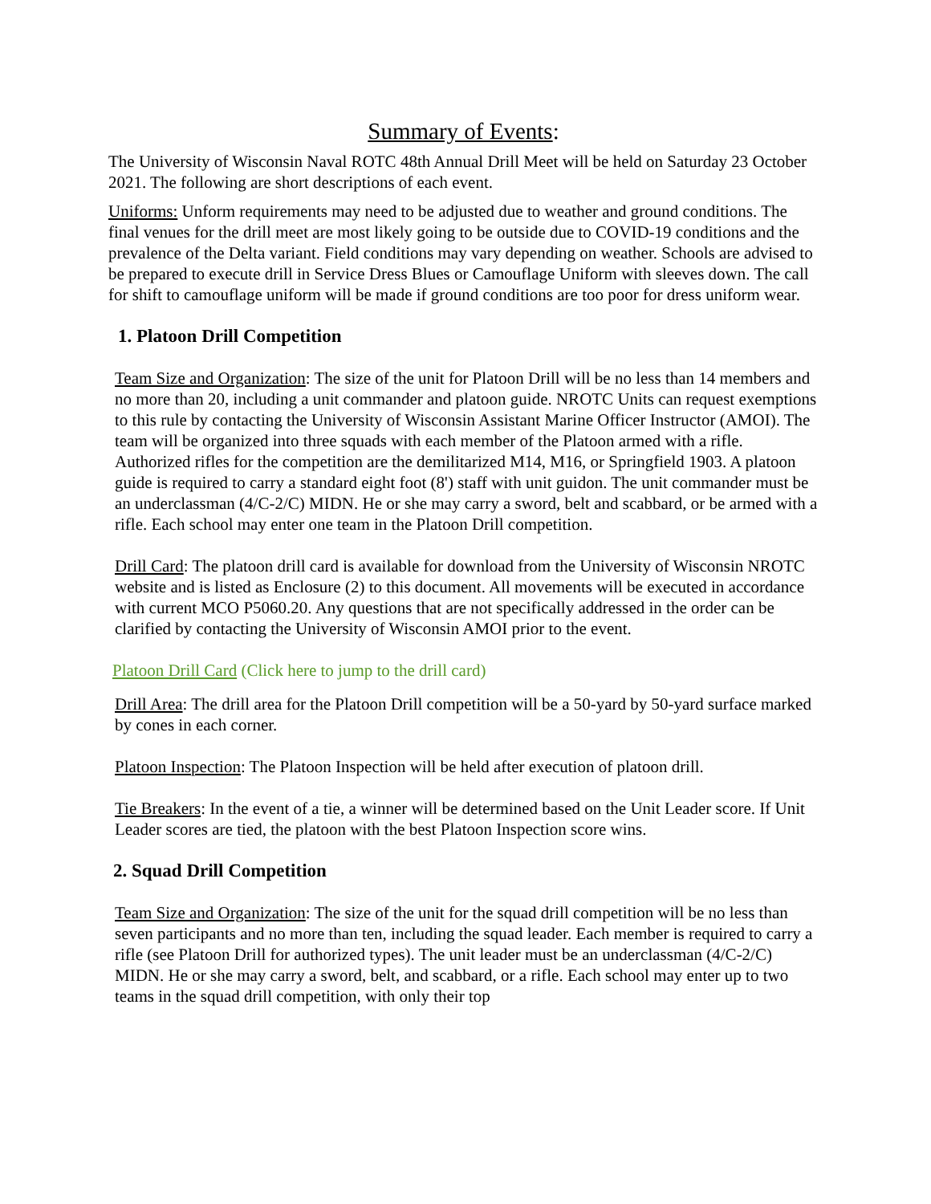Summary of Events:
The University of Wisconsin Naval ROTC 48th Annual Drill Meet will be held on Saturday 23 October 2021. The following are short descriptions of each event.
Uniforms: Unform requirements may need to be adjusted due to weather and ground conditions. The final venues for the drill meet are most likely going to be outside due to COVID-19 conditions and the prevalence of the Delta variant. Field conditions may vary depending on weather. Schools are advised to be prepared to execute drill in Service Dress Blues or Camouflage Uniform with sleeves down. The call for shift to camouflage uniform will be made if ground conditions are too poor for dress uniform wear.
1. Platoon Drill Competition
Team Size and Organization: The size of the unit for Platoon Drill will be no less than 14 members and no more than 20, including a unit commander and platoon guide. NROTC Units can request exemptions to this rule by contacting the University of Wisconsin Assistant Marine Officer Instructor (AMOI). The team will be organized into three squads with each member of the Platoon armed with a rifle. Authorized rifles for the competition are the demilitarized M14, M16, or Springfield 1903. A platoon guide is required to carry a standard eight foot (8') staff with unit guidon. The unit commander must be an underclassman (4/C-2/C) MIDN. He or she may carry a sword, belt and scabbard, or be armed with a rifle. Each school may enter one team in the Platoon Drill competition.
Drill Card: The platoon drill card is available for download from the University of Wisconsin NROTC website and is listed as Enclosure (2) to this document. All movements will be executed in accordance with current MCO P5060.20. Any questions that are not specifically addressed in the order can be clarified by contacting the University of Wisconsin AMOI prior to the event.
Platoon Drill Card (Click here to jump to the drill card)
Drill Area: The drill area for the Platoon Drill competition will be a 50-yard by 50-yard surface marked by cones in each corner.
Platoon Inspection: The Platoon Inspection will be held after execution of platoon drill.
Tie Breakers: In the event of a tie, a winner will be determined based on the Unit Leader score. If Unit Leader scores are tied, the platoon with the best Platoon Inspection score wins.
2. Squad Drill Competition
Team Size and Organization: The size of the unit for the squad drill competition will be no less than seven participants and no more than ten, including the squad leader. Each member is required to carry a rifle (see Platoon Drill for authorized types). The unit leader must be an underclassman (4/C-2/C) MIDN. He or she may carry a sword, belt, and scabbard, or a rifle. Each school may enter up to two teams in the squad drill competition, with only their top